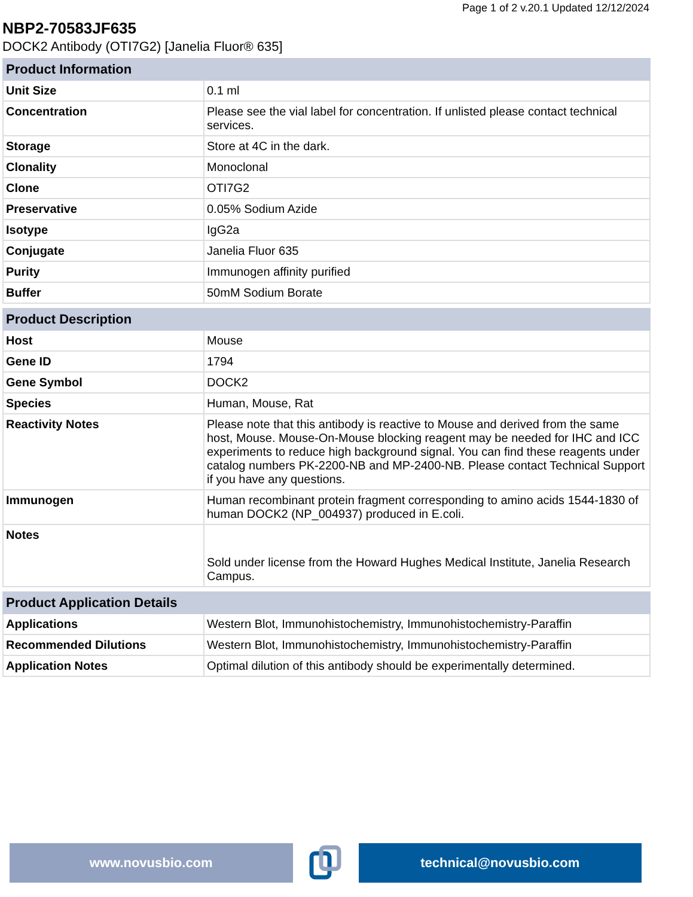Page 1 of 2 v.20.1 Updated 12/12/2024
NBP2-70583JF635
DOCK2 Antibody (OTI7G2) [Janelia Fluor® 635]
| Product Information | |
| --- | --- |
| Unit Size | 0.1 ml |
| Concentration | Please see the vial label for concentration. If unlisted please contact technical services. |
| Storage | Store at 4C in the dark. |
| Clonality | Monoclonal |
| Clone | OTI7G2 |
| Preservative | 0.05% Sodium Azide |
| Isotype | IgG2a |
| Conjugate | Janelia Fluor 635 |
| Purity | Immunogen affinity purified |
| Buffer | 50mM Sodium Borate |
| Product Description | |
| --- | --- |
| Host | Mouse |
| Gene ID | 1794 |
| Gene Symbol | DOCK2 |
| Species | Human, Mouse, Rat |
| Reactivity Notes | Please note that this antibody is reactive to Mouse and derived from the same host, Mouse. Mouse-On-Mouse blocking reagent may be needed for IHC and ICC experiments to reduce high background signal. You can find these reagents under catalog numbers PK-2200-NB and MP-2400-NB. Please contact Technical Support if you have any questions. |
| Immunogen | Human recombinant protein fragment corresponding to amino acids 1544-1830 of human DOCK2 (NP_004937) produced in E.coli. |
| Notes | Sold under license from the Howard Hughes Medical Institute, Janelia Research Campus. |
| Product Application Details | |
| --- | --- |
| Applications | Western Blot, Immunohistochemistry, Immunohistochemistry-Paraffin |
| Recommended Dilutions | Western Blot, Immunohistochemistry, Immunohistochemistry-Paraffin |
| Application Notes | Optimal dilution of this antibody should be experimentally determined. |
www.novusbio.com technical@novusbio.com